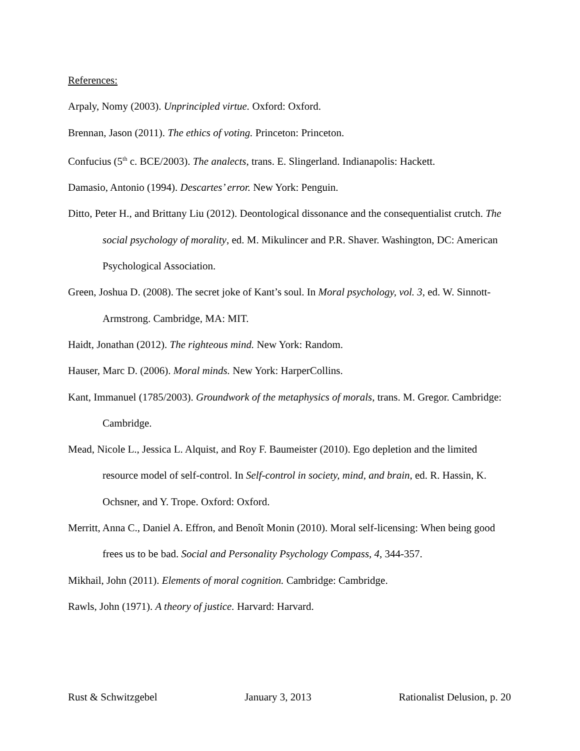References:
Arpaly, Nomy (2003). Unprincipled virtue. Oxford: Oxford.
Brennan, Jason (2011). The ethics of voting. Princeton: Princeton.
Confucius (5<sup>th</sup> c. BCE/2003). The analects, trans. E. Slingerland. Indianapolis: Hackett.
Damasio, Antonio (1994). Descartes’ error. New York: Penguin.
Ditto, Peter H., and Brittany Liu (2012). Deontological dissonance and the consequentialist crutch. The social psychology of morality, ed. M. Mikulincer and P.R. Shaver. Washington, DC: American Psychological Association.
Green, Joshua D. (2008). The secret joke of Kant’s soul. In Moral psychology, vol. 3, ed. W. Sinnott-Armstrong. Cambridge, MA: MIT.
Haidt, Jonathan (2012). The righteous mind. New York: Random.
Hauser, Marc D. (2006). Moral minds. New York: HarperCollins.
Kant, Immanuel (1785/2003). Groundwork of the metaphysics of morals, trans. M. Gregor. Cambridge: Cambridge.
Mead, Nicole L., Jessica L. Alquist, and Roy F. Baumeister (2010). Ego depletion and the limited resource model of self-control. In Self-control in society, mind, and brain, ed. R. Hassin, K. Ochsner, and Y. Trope. Oxford: Oxford.
Merritt, Anna C., Daniel A. Effron, and Benoît Monin (2010). Moral self-licensing: When being good frees us to be bad. Social and Personality Psychology Compass, 4, 344-357.
Mikhail, John (2011). Elements of moral cognition. Cambridge: Cambridge.
Rawls, John (1971). A theory of justice. Harvard: Harvard.
Rust & Schwitzgebel January 3, 2013 Rationalist Delusion, p. 20